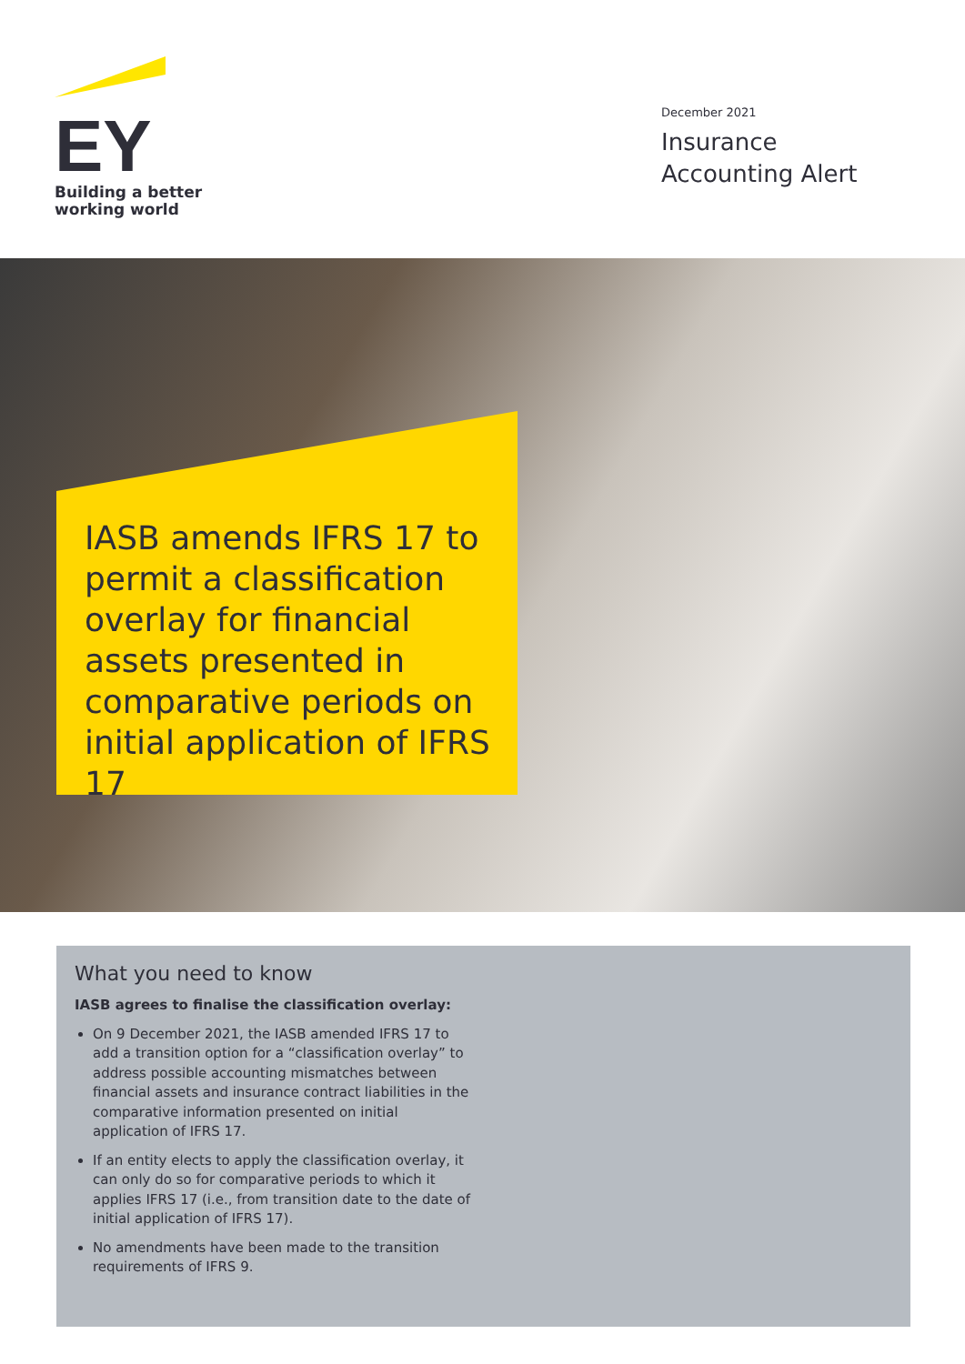EY
Building a better
working world
December 2021
Insurance
Accounting Alert
IASB amends IFRS 17 to permit a classification overlay for financial assets presented in comparative periods on initial application of IFRS 17
What you need to know
IASB agrees to finalise the classification overlay:
On 9 December 2021, the IASB amended IFRS 17 to add a transition option for a “classification overlay” to address possible accounting mismatches between financial assets and insurance contract liabilities in the comparative information presented on initial application of IFRS 17.
If an entity elects to apply the classification overlay, it can only do so for comparative periods to which it applies IFRS 17 (i.e., from transition date to the date of initial application of IFRS 17).
No amendments have been made to the transition requirements of IFRS 9.